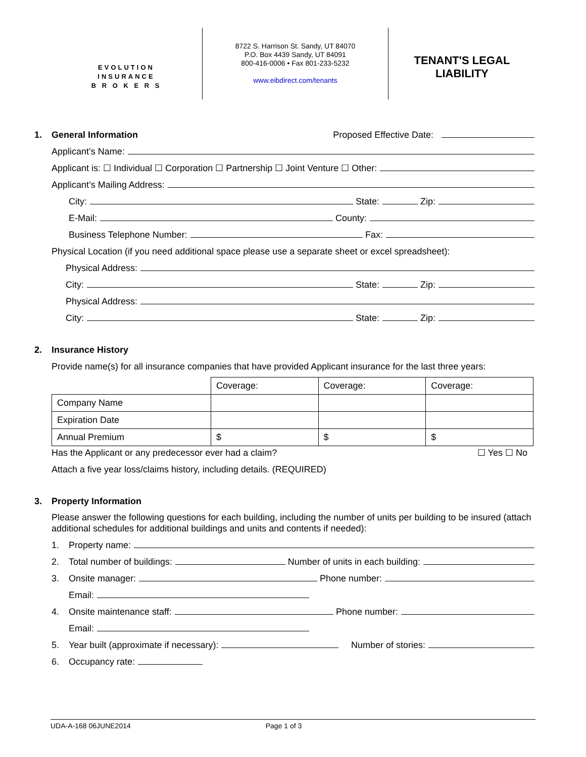EVOLUTION
INSURANCE
B R O K E R S
8722 S. Harrison St. Sandy, UT 84070
P.O. Box 4439 Sandy, UT 84091
800-416-0006 • Fax 801-233-5232
www.eibdirect.com/tenants
TENANT'S LEGAL
LIABILITY
1. General Information Proposed Effective Date:
Applicant’s Name:
Applicant is: ☐ Individual ☐ Corporation ☐ Partnership ☐ Joint Venture ☐ Other:
Applicant’s Mailing Address:
City: State: Zip:
E-Mail: County:
Business Telephone Number: Fax:
Physical Location (if you need additional space please use a separate sheet or excel spreadsheet):
Physical Address:
City: State: Zip:
Physical Address:
City: State: Zip:
2. Insurance History
Provide name(s) for all insurance companies that have provided Applicant insurance for the last three years:
| | Coverage: | Coverage: | Coverage: |
| Company Name | | | |
| Expiration Date | | | |
| Annual Premium | $ | $ | $ |
Has the Applicant or any predecessor ever had a claim? ☐ Yes ☐ No
Attach a five year loss/claims history, including details. (REQUIRED)
3. Property Information
Please answer the following questions for each building, including the number of units per building to be insured (attach additional schedules for additional buildings and units and contents if needed):
1. Property name:
2. Total number of buildings: Number of units in each building:
3. Onsite manager: Phone number:
Email:
4. Onsite maintenance staff: Phone number:
Email:
5. Year built (approximate if necessary): Number of stories:
6. Occupancy rate:
UDA-A-168 06JUNE2014 Page 1 of 3